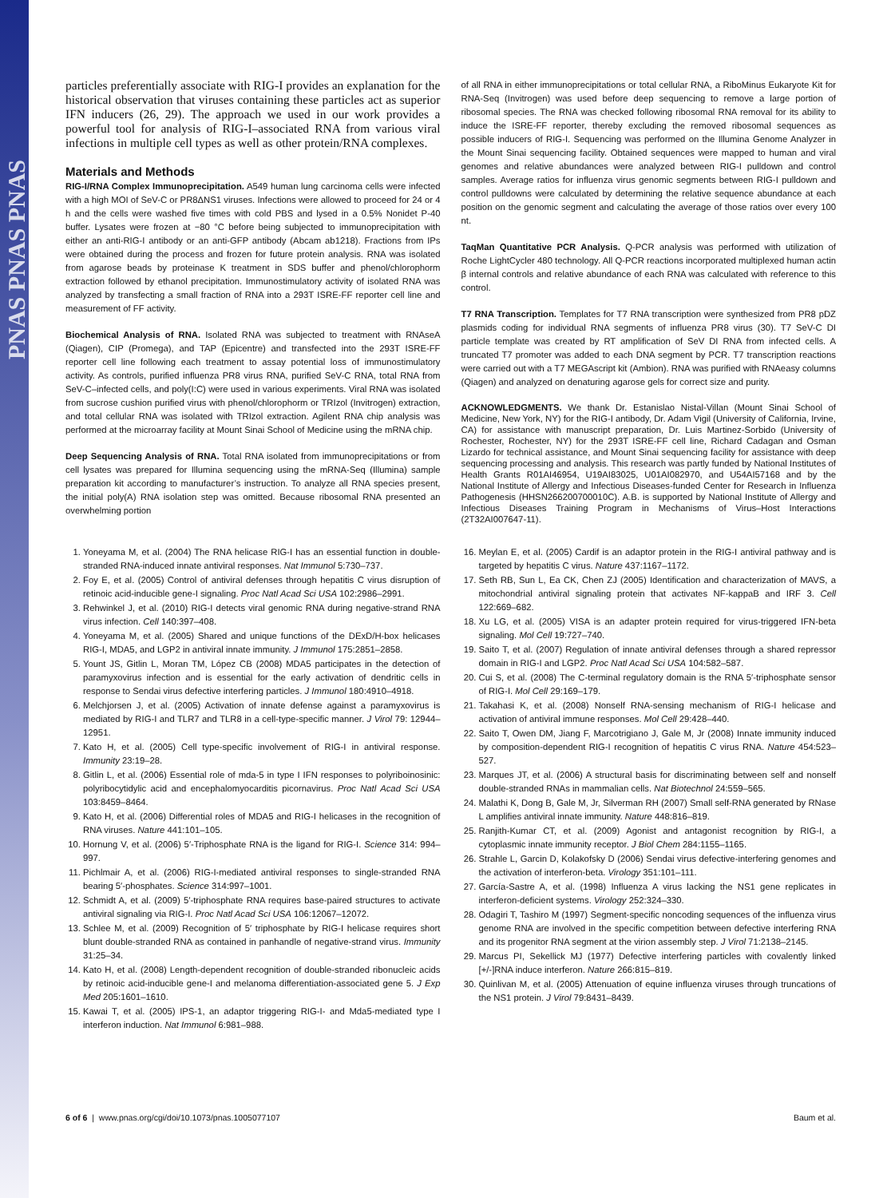PNAS PNAS PNAS
particles preferentially associate with RIG-I provides an explanation for the historical observation that viruses containing these particles act as superior IFN inducers (26, 29). The approach we used in our work provides a powerful tool for analysis of RIG-I–associated RNA from various viral infections in multiple cell types as well as other protein/RNA complexes.
Materials and Methods
RIG-I/RNA Complex Immunoprecipitation. A549 human lung carcinoma cells were infected with a high MOI of SeV-C or PR8ΔNS1 viruses. Infections were allowed to proceed for 24 or 4 h and the cells were washed five times with cold PBS and lysed in a 0.5% Nonidet P-40 buffer. Lysates were frozen at −80 °C before being subjected to immunoprecipitation with either an anti-RIG-I antibody or an anti-GFP antibody (Abcam ab1218). Fractions from IPs were obtained during the process and frozen for future protein analysis. RNA was isolated from agarose beads by proteinase K treatment in SDS buffer and phenol/chlorophorm extraction followed by ethanol precipitation. Immunostimulatory activity of isolated RNA was analyzed by transfecting a small fraction of RNA into a 293T ISRE-FF reporter cell line and measurement of FF activity.
Biochemical Analysis of RNA. Isolated RNA was subjected to treatment with RNAseA (Qiagen), CIP (Promega), and TAP (Epicentre) and transfected into the 293T ISRE-FF reporter cell line following each treatment to assay potential loss of immunostimulatory activity. As controls, purified influenza PR8 virus RNA, purified SeV-C RNA, total RNA from SeV-C–infected cells, and poly(I:C) were used in various experiments. Viral RNA was isolated from sucrose cushion purified virus with phenol/chlorophorm or TRIzol (Invitrogen) extraction, and total cellular RNA was isolated with TRIzol extraction. Agilent RNA chip analysis was performed at the microarray facility at Mount Sinai School of Medicine using the mRNA chip.
Deep Sequencing Analysis of RNA. Total RNA isolated from immunoprecipitations or from cell lysates was prepared for Illumina sequencing using the mRNA-Seq (Illumina) sample preparation kit according to manufacturer’s instruction. To analyze all RNA species present, the initial poly(A) RNA isolation step was omitted. Because ribosomal RNA presented an overwhelming portion
of all RNA in either immunoprecipitations or total cellular RNA, a RiboMinus Eukaryote Kit for RNA-Seq (Invitrogen) was used before deep sequencing to remove a large portion of ribosomal species. The RNA was checked following ribosomal RNA removal for its ability to induce the ISRE-FF reporter, thereby excluding the removed ribosomal sequences as possible inducers of RIG-I. Sequencing was performed on the Illumina Genome Analyzer in the Mount Sinai sequencing facility. Obtained sequences were mapped to human and viral genomes and relative abundances were analyzed between RIG-I pulldown and control samples. Average ratios for influenza virus genomic segments between RIG-I pulldown and control pulldowns were calculated by determining the relative sequence abundance at each position on the genomic segment and calculating the average of those ratios over every 100 nt.
TaqMan Quantitative PCR Analysis. Q-PCR analysis was performed with utilization of Roche LightCycler 480 technology. All Q-PCR reactions incorporated multiplexed human actin β internal controls and relative abundance of each RNA was calculated with reference to this control.
T7 RNA Transcription. Templates for T7 RNA transcription were synthesized from PR8 pDZ plasmids coding for individual RNA segments of influenza PR8 virus (30). T7 SeV-C DI particle template was created by RT amplification of SeV DI RNA from infected cells. A truncated T7 promoter was added to each DNA segment by PCR. T7 transcription reactions were carried out with a T7 MEGAscript kit (Ambion). RNA was purified with RNAeasy columns (Qiagen) and analyzed on denaturing agarose gels for correct size and purity.
ACKNOWLEDGMENTS. We thank Dr. Estanislao Nistal-Villan (Mount Sinai School of Medicine, New York, NY) for the RIG-I antibody, Dr. Adam Vigil (University of California, Irvine, CA) for assistance with manuscript preparation, Dr. Luis Martinez-Sorbido (University of Rochester, Rochester, NY) for the 293T ISRE-FF cell line, Richard Cadagan and Osman Lizardo for technical assistance, and Mount Sinai sequencing facility for assistance with deep sequencing processing and analysis. This research was partly funded by National Institutes of Health Grants R01AI46954, U19AI83025, U01AI082970, and U54AI57168 and by the National Institute of Allergy and Infectious Diseases-funded Center for Research in Influenza Pathogenesis (HHSN266200700010C). A.B. is supported by National Institute of Allergy and Infectious Diseases Training Program in Mechanisms of Virus–Host Interactions (2T32AI007647-11).
1. Yoneyama M, et al. (2004) The RNA helicase RIG-I has an essential function in double-stranded RNA-induced innate antiviral responses. Nat Immunol 5:730–737.
2. Foy E, et al. (2005) Control of antiviral defenses through hepatitis C virus disruption of retinoic acid-inducible gene-I signaling. Proc Natl Acad Sci USA 102:2986–2991.
3. Rehwinkel J, et al. (2010) RIG-I detects viral genomic RNA during negative-strand RNA virus infection. Cell 140:397–408.
4. Yoneyama M, et al. (2005) Shared and unique functions of the DExD/H-box helicases RIG-I, MDA5, and LGP2 in antiviral innate immunity. J Immunol 175:2851–2858.
5. Yount JS, Gitlin L, Moran TM, López CB (2008) MDA5 participates in the detection of paramyxovirus infection and is essential for the early activation of dendritic cells in response to Sendai virus defective interfering particles. J Immunol 180:4910–4918.
6. Melchjorsen J, et al. (2005) Activation of innate defense against a paramyxovirus is mediated by RIG-I and TLR7 and TLR8 in a cell-type-specific manner. J Virol 79: 12944–12951.
7. Kato H, et al. (2005) Cell type-specific involvement of RIG-I in antiviral response. Immunity 23:19–28.
8. Gitlin L, et al. (2006) Essential role of mda-5 in type I IFN responses to polyriboinosinic: polyribocytidylic acid and encephalomyocarditis picornavirus. Proc Natl Acad Sci USA 103:8459–8464.
9. Kato H, et al. (2006) Differential roles of MDA5 and RIG-I helicases in the recognition of RNA viruses. Nature 441:101–105.
10. Hornung V, et al. (2006) 5′-Triphosphate RNA is the ligand for RIG-I. Science 314: 994–997.
11. Pichlmair A, et al. (2006) RIG-I-mediated antiviral responses to single-stranded RNA bearing 5′-phosphates. Science 314:997–1001.
12. Schmidt A, et al. (2009) 5′-triphosphate RNA requires base-paired structures to activate antiviral signaling via RIG-I. Proc Natl Acad Sci USA 106:12067–12072.
13. Schlee M, et al. (2009) Recognition of 5′ triphosphate by RIG-I helicase requires short blunt double-stranded RNA as contained in panhandle of negative-strand virus. Immunity 31:25–34.
14. Kato H, et al. (2008) Length-dependent recognition of double-stranded ribonucleic acids by retinoic acid-inducible gene-I and melanoma differentiation-associated gene 5. J Exp Med 205:1601–1610.
15. Kawai T, et al. (2005) IPS-1, an adaptor triggering RIG-I- and Mda5-mediated type I interferon induction. Nat Immunol 6:981–988.
16. Meylan E, et al. (2005) Cardif is an adaptor protein in the RIG-I antiviral pathway and is targeted by hepatitis C virus. Nature 437:1167–1172.
17. Seth RB, Sun L, Ea CK, Chen ZJ (2005) Identification and characterization of MAVS, a mitochondrial antiviral signaling protein that activates NF-kappaB and IRF 3. Cell 122:669–682.
18. Xu LG, et al. (2005) VISA is an adapter protein required for virus-triggered IFN-beta signaling. Mol Cell 19:727–740.
19. Saito T, et al. (2007) Regulation of innate antiviral defenses through a shared repressor domain in RIG-I and LGP2. Proc Natl Acad Sci USA 104:582–587.
20. Cui S, et al. (2008) The C-terminal regulatory domain is the RNA 5′-triphosphate sensor of RIG-I. Mol Cell 29:169–179.
21. Takahasi K, et al. (2008) Nonself RNA-sensing mechanism of RIG-I helicase and activation of antiviral immune responses. Mol Cell 29:428–440.
22. Saito T, Owen DM, Jiang F, Marcotrigiano J, Gale M, Jr (2008) Innate immunity induced by composition-dependent RIG-I recognition of hepatitis C virus RNA. Nature 454:523–527.
23. Marques JT, et al. (2006) A structural basis for discriminating between self and nonself double-stranded RNAs in mammalian cells. Nat Biotechnol 24:559–565.
24. Malathi K, Dong B, Gale M, Jr, Silverman RH (2007) Small self-RNA generated by RNase L amplifies antiviral innate immunity. Nature 448:816–819.
25. Ranjith-Kumar CT, et al. (2009) Agonist and antagonist recognition by RIG-I, a cytoplasmic innate immunity receptor. J Biol Chem 284:1155–1165.
26. Strahle L, Garcin D, Kolakofsky D (2006) Sendai virus defective-interfering genomes and the activation of interferon-beta. Virology 351:101–111.
27. García-Sastre A, et al. (1998) Influenza A virus lacking the NS1 gene replicates in interferon-deficient systems. Virology 252:324–330.
28. Odagiri T, Tashiro M (1997) Segment-specific noncoding sequences of the influenza virus genome RNA are involved in the specific competition between defective interfering RNA and its progenitor RNA segment at the virion assembly step. J Virol 71:2138–2145.
29. Marcus PI, Sekellick MJ (1977) Defective interfering particles with covalently linked [+/-]RNA induce interferon. Nature 266:815–819.
30. Quinlivan M, et al. (2005) Attenuation of equine influenza viruses through truncations of the NS1 protein. J Virol 79:8431–8439.
6 of 6 | www.pnas.org/cgi/doi/10.1073/pnas.1005077107 Baum et al.